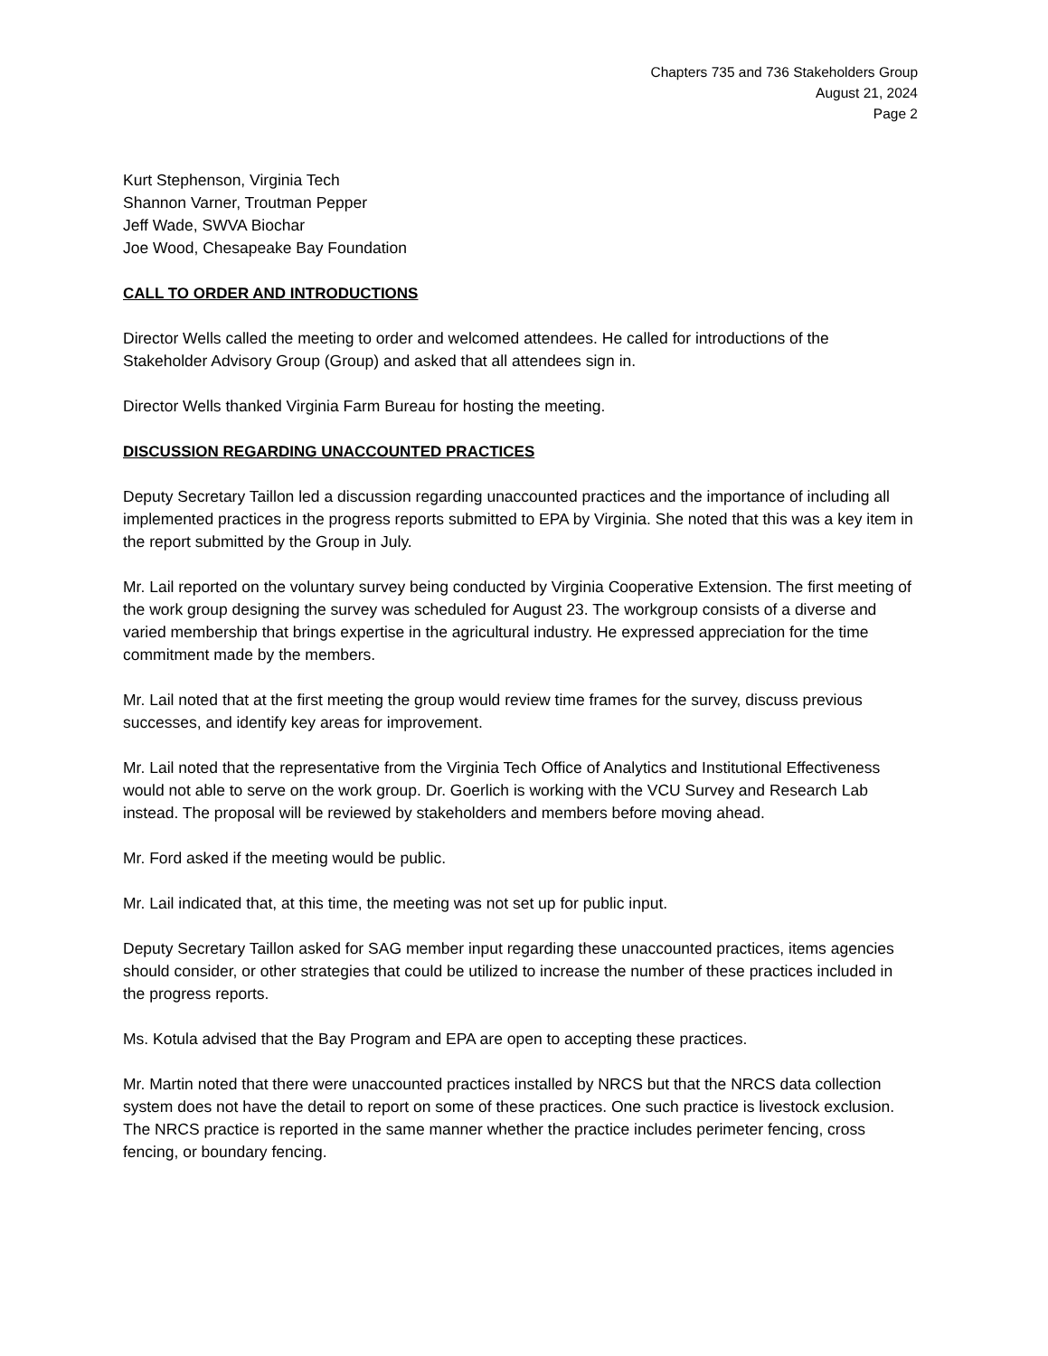Chapters 735 and 736 Stakeholders Group
August 21, 2024
Page 2
Kurt Stephenson, Virginia Tech
Shannon Varner, Troutman Pepper
Jeff Wade, SWVA Biochar
Joe Wood, Chesapeake Bay Foundation
CALL TO ORDER AND INTRODUCTIONS
Director Wells called the meeting to order and welcomed attendees. He called for introductions of the Stakeholder Advisory Group (Group) and asked that all attendees sign in.
Director Wells thanked Virginia Farm Bureau for hosting the meeting.
DISCUSSION REGARDING UNACCOUNTED PRACTICES
Deputy Secretary Taillon led a discussion regarding unaccounted practices and the importance of including all implemented practices in the progress reports submitted to EPA by Virginia. She noted that this was a key item in the report submitted by the Group in July.
Mr. Lail reported on the voluntary survey being conducted by Virginia Cooperative Extension. The first meeting of the work group designing the survey was scheduled for August 23. The workgroup consists of a diverse and varied membership that brings expertise in the agricultural industry. He expressed appreciation for the time commitment made by the members.
Mr. Lail noted that at the first meeting the group would review time frames for the survey, discuss previous successes, and identify key areas for improvement.
Mr. Lail noted that the representative from the Virginia Tech Office of Analytics and Institutional Effectiveness would not able to serve on the work group. Dr. Goerlich is working with the VCU Survey and Research Lab instead. The proposal will be reviewed by stakeholders and members before moving ahead.
Mr. Ford asked if the meeting would be public.
Mr. Lail indicated that, at this time, the meeting was not set up for public input.
Deputy Secretary Taillon asked for SAG member input regarding these unaccounted practices, items agencies should consider, or other strategies that could be utilized to increase the number of these practices included in the progress reports.
Ms. Kotula advised that the Bay Program and EPA are open to accepting these practices.
Mr. Martin noted that there were unaccounted practices installed by NRCS but that the NRCS data collection system does not have the detail to report on some of these practices. One such practice is livestock exclusion. The NRCS practice is reported in the same manner whether the practice includes perimeter fencing, cross fencing, or boundary fencing.